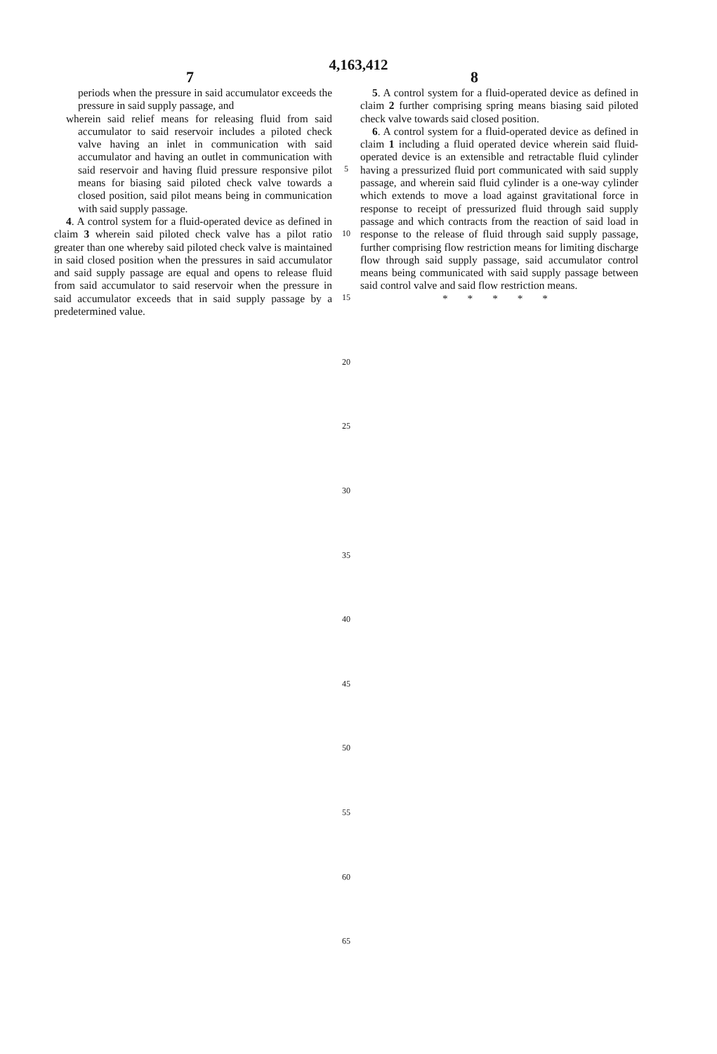4,163,412
7 8
periods when the pressure in said accumulator exceeds the pressure in said supply passage, and
wherein said relief means for releasing fluid from said accumulator to said reservoir includes a piloted check valve having an inlet in communication with said accumulator and having an outlet in communication with said reservoir and having fluid pressure responsive pilot means for biasing said piloted check valve towards a closed position, said pilot means being in communication with said supply passage.
4. A control system for a fluid-operated device as defined in claim 3 wherein said piloted check valve has a pilot ratio greater than one whereby said piloted check valve is maintained in said closed position when the pressures in said accumulator and said supply passage are equal and opens to release fluid from said accumulator to said reservoir when the pressure in said accumulator exceeds that in said supply passage by a predetermined value.
5
10
15
20
25
30
35
40
45
50
55
60
65
5. A control system for a fluid-operated device as defined in claim 2 further comprising spring means biasing said piloted check valve towards said closed position.
6. A control system for a fluid-operated device as defined in claim 1 including a fluid operated device wherein said fluid-operated device is an extensible and retractable fluid cylinder having a pressurized fluid port communicated with said supply passage, and wherein said fluid cylinder is a one-way cylinder which extends to move a load against gravitational force in response to receipt of pressurized fluid through said supply passage and which contracts from the reaction of said load in response to the release of fluid through said supply passage, further comprising flow restriction means for limiting discharge flow through said supply passage, said accumulator control means being communicated with said supply passage between said control valve and said flow restriction means.
* * * * *